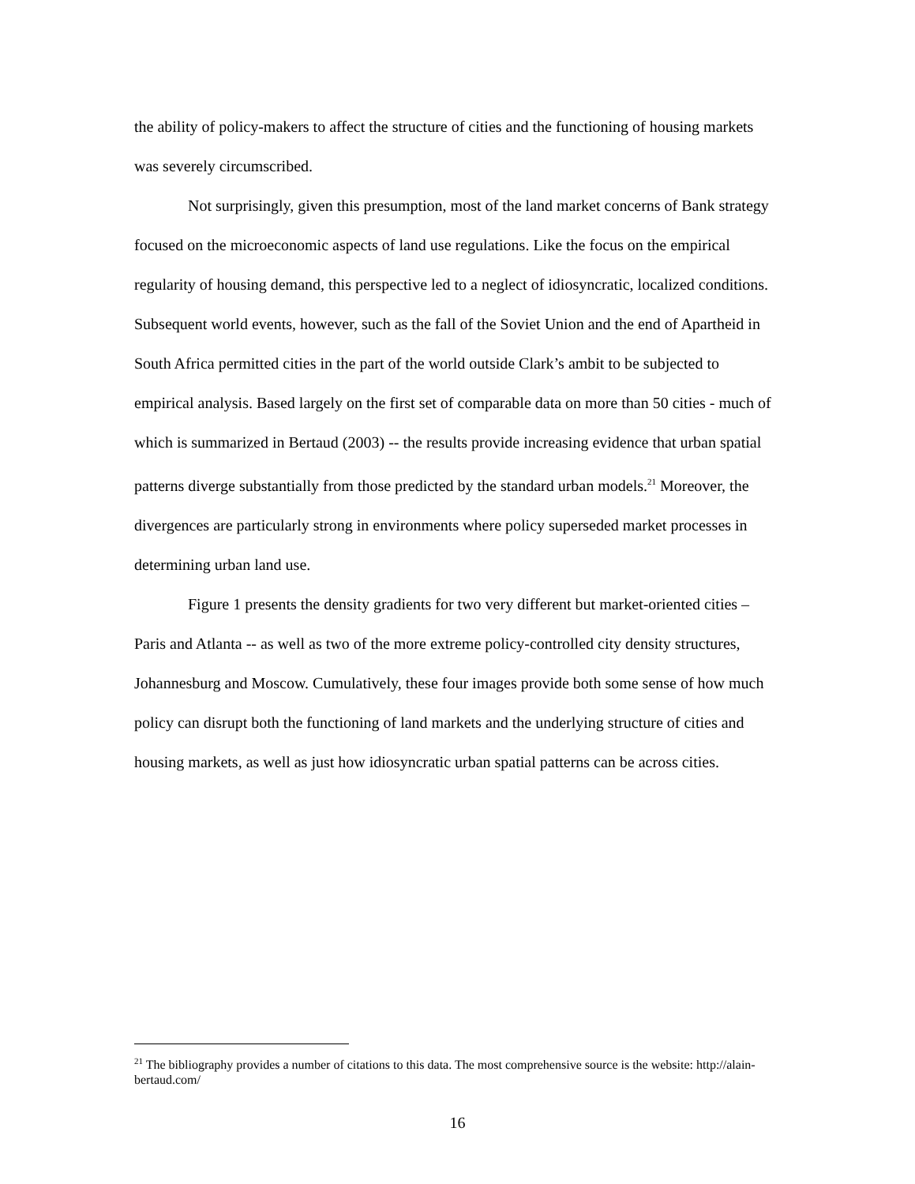the ability of policy-makers to affect the structure of cities and the functioning of housing markets was severely circumscribed.
Not surprisingly, given this presumption, most of the land market concerns of Bank strategy focused on the microeconomic aspects of land use regulations. Like the focus on the empirical regularity of housing demand, this perspective led to a neglect of idiosyncratic, localized conditions. Subsequent world events, however, such as the fall of the Soviet Union and the end of Apartheid in South Africa permitted cities in the part of the world outside Clark’s ambit to be subjected to empirical analysis. Based largely on the first set of comparable data on more than 50 cities - much of which is summarized in Bertaud (2003) -- the results provide increasing evidence that urban spatial patterns diverge substantially from those predicted by the standard urban models.<sup>21</sup> Moreover, the divergences are particularly strong in environments where policy superseded market processes in determining urban land use.
Figure 1 presents the density gradients for two very different but market-oriented cities – Paris and Atlanta -- as well as two of the more extreme policy-controlled city density structures, Johannesburg and Moscow. Cumulatively, these four images provide both some sense of how much policy can disrupt both the functioning of land markets and the underlying structure of cities and housing markets, as well as just how idiosyncratic urban spatial patterns can be across cities.
<sup>21</sup> The bibliography provides a number of citations to this data. The most comprehensive source is the website: http://alain-bertaud.com/
16